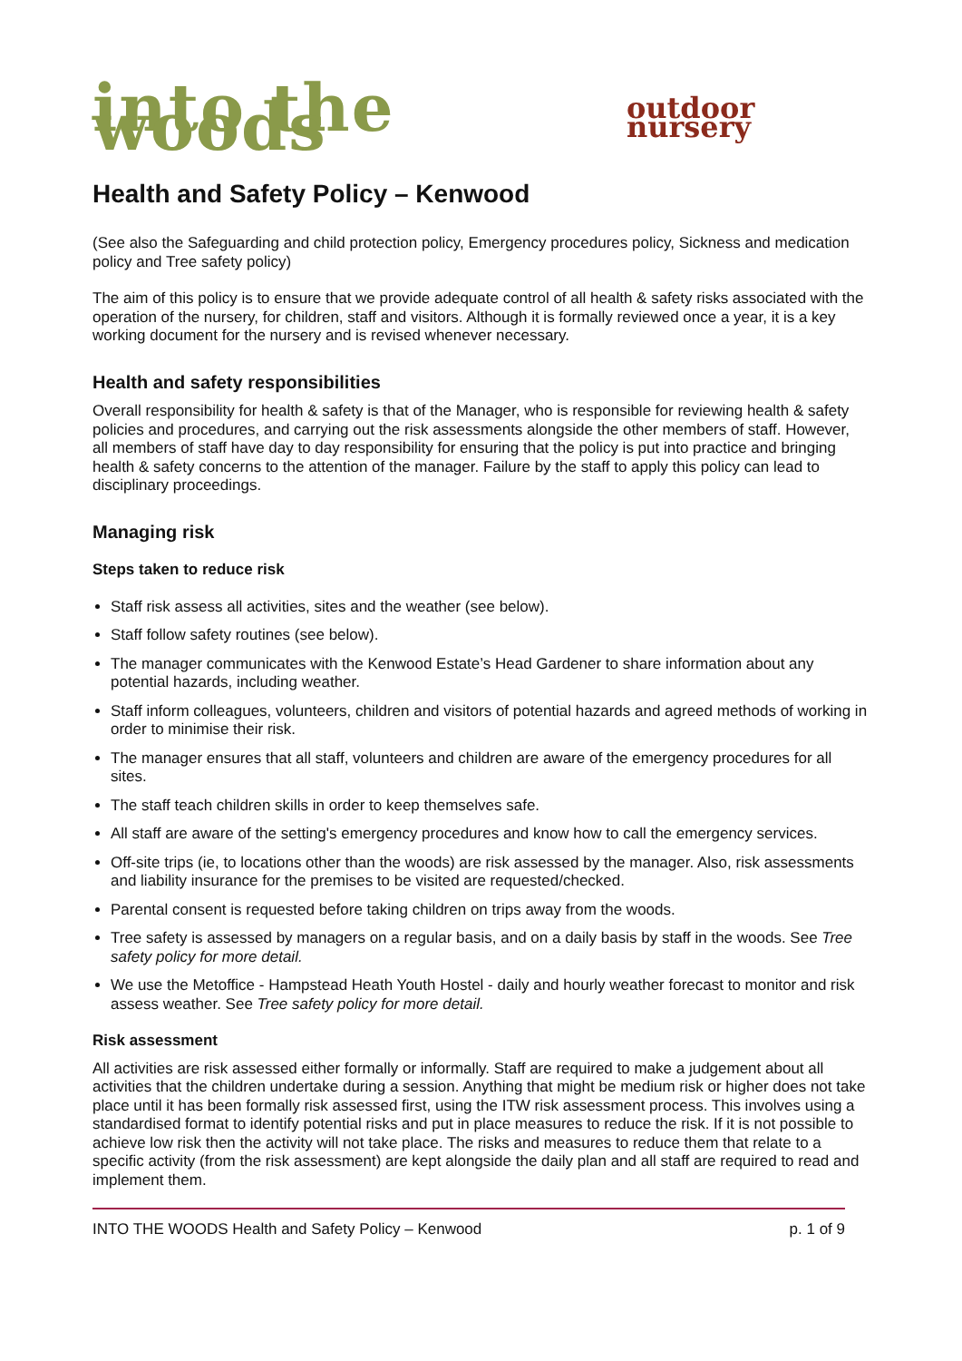into the woods outdoor nursery
Health and Safety Policy – Kenwood
(See also the Safeguarding and child protection policy, Emergency procedures policy, Sickness and medication policy and Tree safety policy)
The aim of this policy is to ensure that we provide adequate control of all health & safety risks associated with the operation of the nursery, for children, staff and visitors. Although it is formally reviewed once a year, it is a key working document for the nursery and is revised whenever necessary.
Health and safety responsibilities
Overall responsibility for health & safety is that of the Manager, who is responsible for reviewing health & safety policies and procedures, and carrying out the risk assessments alongside the other members of staff. However, all members of staff have day to day responsibility for ensuring that the policy is put into practice and bringing health & safety concerns to the attention of the manager. Failure by the staff to apply this policy can lead to disciplinary proceedings.
Managing risk
Steps taken to reduce risk
Staff risk assess all activities, sites and the weather (see below).
Staff follow safety routines (see below).
The manager communicates with the Kenwood Estate’s Head Gardener to share information about any potential hazards, including weather.
Staff inform colleagues, volunteers, children and visitors of potential hazards and agreed methods of working in order to minimise their risk.
The manager ensures that all staff, volunteers and children are aware of the emergency procedures for all sites.
The staff teach children skills in order to keep themselves safe.
All staff are aware of the setting's emergency procedures and know how to call the emergency services.
Off-site trips (ie, to locations other than the woods) are risk assessed by the manager. Also, risk assessments and liability insurance for the premises to be visited are requested/checked.
Parental consent is requested before taking children on trips away from the woods.
Tree safety is assessed by managers on a regular basis, and on a daily basis by staff in the woods. See Tree safety policy for more detail.
We use the Metoffice - Hampstead Heath Youth Hostel - daily and hourly weather forecast to monitor and risk assess weather. See Tree safety policy for more detail.
Risk assessment
All activities are risk assessed either formally or informally. Staff are required to make a judgement about all activities that the children undertake during a session. Anything that might be medium risk or higher does not take place until it has been formally risk assessed first, using the ITW risk assessment process. This involves using a standardised format to identify potential risks and put in place measures to reduce the risk. If it is not possible to achieve low risk then the activity will not take place. The risks and measures to reduce them that relate to a specific activity (from the risk assessment) are kept alongside the daily plan and all staff are required to read and implement them.
INTO THE WOODS Health and Safety Policy – Kenwood p. 1 of 9